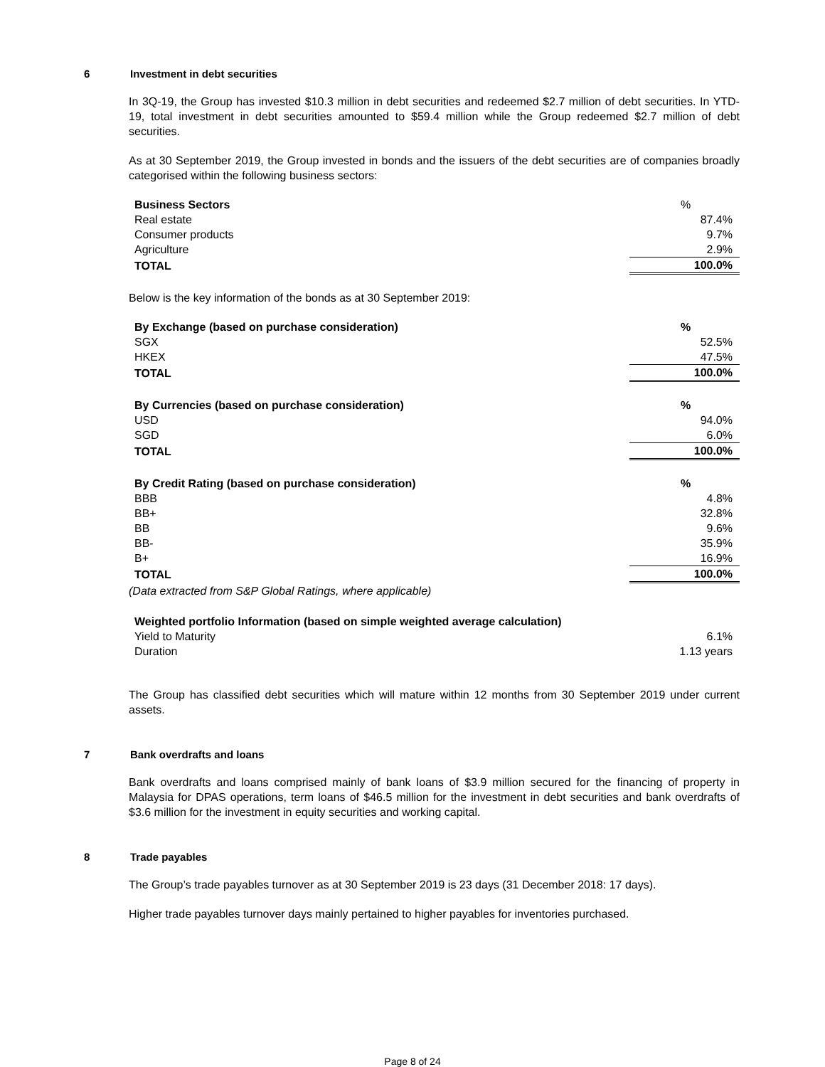6 Investment in debt securities
In 3Q-19, the Group has invested $10.3 million in debt securities and redeemed $2.7 million of debt securities. In YTD-19, total investment in debt securities amounted to $59.4 million while the Group redeemed $2.7 million of debt securities.
As at 30 September 2019, the Group invested in bonds and the issuers of the debt securities are of companies broadly categorised within the following business sectors:
| Business Sectors | % |
| --- | --- |
| Real estate | 87.4% |
| Consumer products | 9.7% |
| Agriculture | 2.9% |
| TOTAL | 100.0% |
Below is the key information of the bonds as at 30 September 2019:
| By Exchange (based on purchase consideration) | % |
| --- | --- |
| SGX | 52.5% |
| HKEX | 47.5% |
| TOTAL | 100.0% |
| By Currencies (based on purchase consideration) | % |
| --- | --- |
| USD | 94.0% |
| SGD | 6.0% |
| TOTAL | 100.0% |
| By Credit Rating (based on purchase consideration) | % |
| --- | --- |
| BBB | 4.8% |
| BB+ | 32.8% |
| BB | 9.6% |
| BB- | 35.9% |
| B+ | 16.9% |
| TOTAL | 100.0% |
(Data extracted from S&P Global Ratings, where applicable)
| Weighted portfolio Information (based on simple weighted average calculation) | |
| --- | --- |
| Yield to Maturity | 6.1% |
| Duration | 1.13 years |
The Group has classified debt securities which will mature within 12 months from 30 September 2019 under current assets.
7 Bank overdrafts and loans
Bank overdrafts and loans comprised mainly of bank loans of $3.9 million secured for the financing of property in Malaysia for DPAS operations, term loans of $46.5 million for the investment in debt securities and bank overdrafts of $3.6 million for the investment in equity securities and working capital.
8 Trade payables
The Group’s trade payables turnover as at 30 September 2019 is 23 days (31 December 2018: 17 days).
Higher trade payables turnover days mainly pertained to higher payables for inventories purchased.
Page 8 of 24